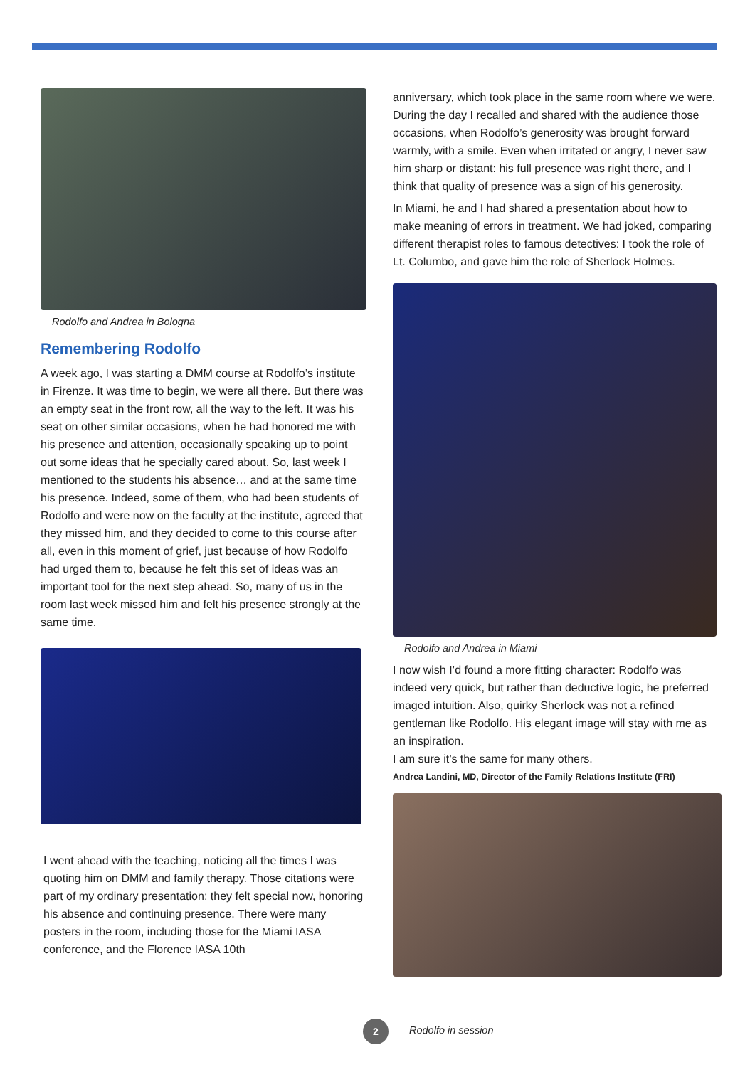Rodolfo and Andrea in Bologna
Remembering Rodolfo
A week ago, I was starting a DMM course at Rodolfo’s institute in Firenze. It was time to begin, we were all there. But there was an empty seat in the front row, all the way to the left. It was his seat on other similar occasions, when he had honored me with his presence and attention, occasionally speaking up to point out some ideas that he specially cared about. So, last week I mentioned to the students his absence… and at the same time his presence. Indeed, some of them, who had been students of Rodolfo and were now on the faculty at the institute, agreed that they missed him, and they decided to come to this course after all, even in this moment of grief, just because of how Rodolfo had urged them to, because he felt this set of ideas was an important tool for the next step ahead. So, many of us in the room last week missed him and felt his presence strongly at the same time.
I went ahead with the teaching, noticing all the times I was quoting him on DMM and family therapy. Those citations were part of my ordinary presentation; they felt special now, honoring his absence and continuing presence. There were many posters in the room, including those for the Miami IASA conference, and the Florence IASA 10th
anniversary, which took place in the same room where we were. During the day I recalled and shared with the audience those occasions, when Rodolfo’s generosity was brought forward warmly, with a smile. Even when irritated or angry, I never saw him sharp or distant: his full presence was right there, and I think that quality of presence was a sign of his generosity.
In Miami, he and I had shared a presentation about how to make meaning of errors in treatment. We had joked, comparing different therapist roles to famous detectives: I took the role of Lt. Columbo, and gave him the role of Sherlock Holmes.
Rodolfo and Andrea in Miami
I now wish I’d found a more fitting character: Rodolfo was indeed very quick, but rather than deductive logic, he preferred imaged intuition. Also, quirky Sherlock was not a refined gentleman like Rodolfo. His elegant image will stay with me as an inspiration.
I am sure it’s the same for many others.
Andrea Landini, MD, Director of the Family Relations Institute (FRI)
2 Rodolfo in session